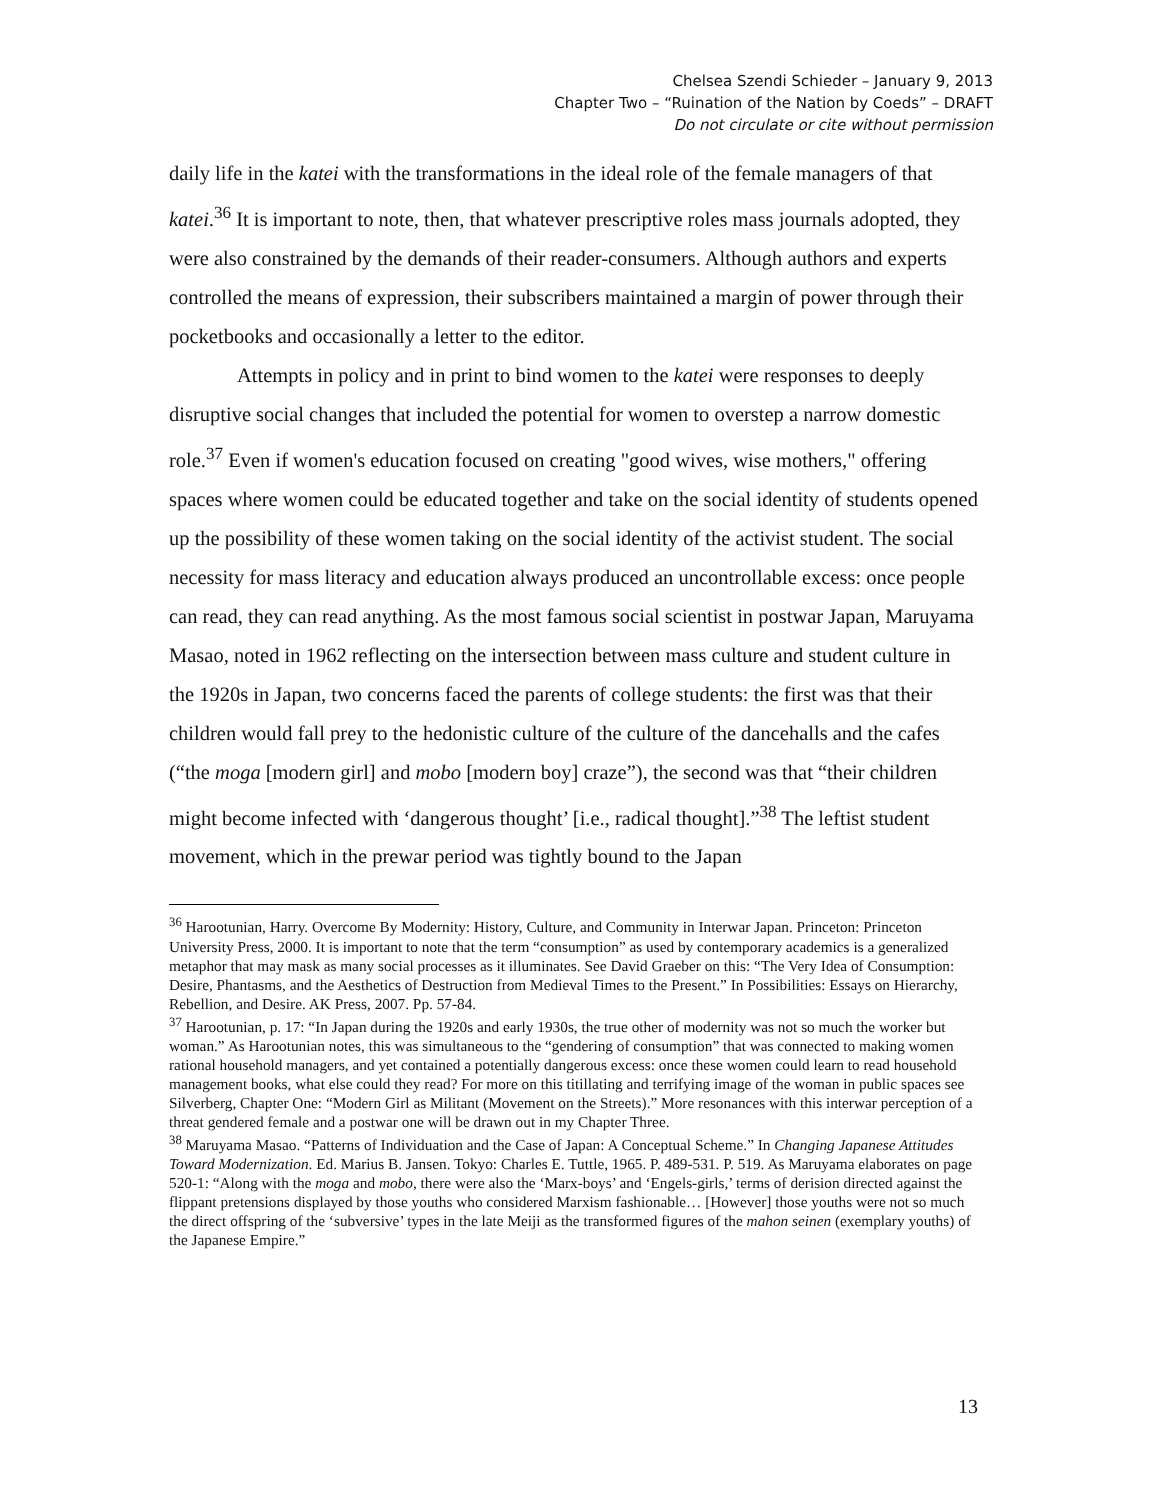Chelsea Szendi Schieder – January 9, 2013
Chapter Two – “Ruination of the Nation by Coeds” – DRAFT
Do not circulate or cite without permission
daily life in the katei with the transformations in the ideal role of the female managers of that katei.<sup>36</sup> It is important to note, then, that whatever prescriptive roles mass journals adopted, they were also constrained by the demands of their reader-consumers. Although authors and experts controlled the means of expression, their subscribers maintained a margin of power through their pocketbooks and occasionally a letter to the editor.
Attempts in policy and in print to bind women to the katei were responses to deeply disruptive social changes that included the potential for women to overstep a narrow domestic role.<sup>37</sup> Even if women's education focused on creating "good wives, wise mothers," offering spaces where women could be educated together and take on the social identity of students opened up the possibility of these women taking on the social identity of the activist student. The social necessity for mass literacy and education always produced an uncontrollable excess: once people can read, they can read anything. As the most famous social scientist in postwar Japan, Maruyama Masao, noted in 1962 reflecting on the intersection between mass culture and student culture in the 1920s in Japan, two concerns faced the parents of college students: the first was that their children would fall prey to the hedonistic culture of the culture of the dancehalls and the cafes (“the moga [modern girl] and mobo [modern boy] craze”), the second was that “their children might become infected with ‘dangerous thought’ [i.e., radical thought].”<sup>38</sup> The leftist student movement, which in the prewar period was tightly bound to the Japan
<sup>36</sup> Harootunian, Harry. Overcome By Modernity: History, Culture, and Community in Interwar Japan. Princeton: Princeton University Press, 2000. It is important to note that the term “consumption” as used by contemporary academics is a generalized metaphor that may mask as many social processes as it illuminates. See David Graeber on this: “The Very Idea of Consumption: Desire, Phantasms, and the Aesthetics of Destruction from Medieval Times to the Present.” In Possibilities: Essays on Hierarchy, Rebellion, and Desire. AK Press, 2007. Pp. 57-84.
<sup>37</sup> Harootunian, p. 17: “In Japan during the 1920s and early 1930s, the true other of modernity was not so much the worker but woman.” As Harootunian notes, this was simultaneous to the “gendering of consumption” that was connected to making women rational household managers, and yet contained a potentially dangerous excess: once these women could learn to read household management books, what else could they read? For more on this titillating and terrifying image of the woman in public spaces see Silverberg, Chapter One: “Modern Girl as Militant (Movement on the Streets).” More resonances with this interwar perception of a threat gendered female and a postwar one will be drawn out in my Chapter Three.
<sup>38</sup> Maruyama Masao. “Patterns of Individuation and the Case of Japan: A Conceptual Scheme.” In Changing Japanese Attitudes Toward Modernization. Ed. Marius B. Jansen. Tokyo: Charles E. Tuttle, 1965. P. 489-531. P. 519. As Maruyama elaborates on page 520-1: “Along with the moga and mobo, there were also the ‘Marx-boys’ and ‘Engels-girls,’ terms of derision directed against the flippant pretensions displayed by those youths who considered Marxism fashionable… [However] those youths were not so much the direct offspring of the ‘subversive’ types in the late Meiji as the transformed figures of the mahon seinen (exemplary youths) of the Japanese Empire.”
13